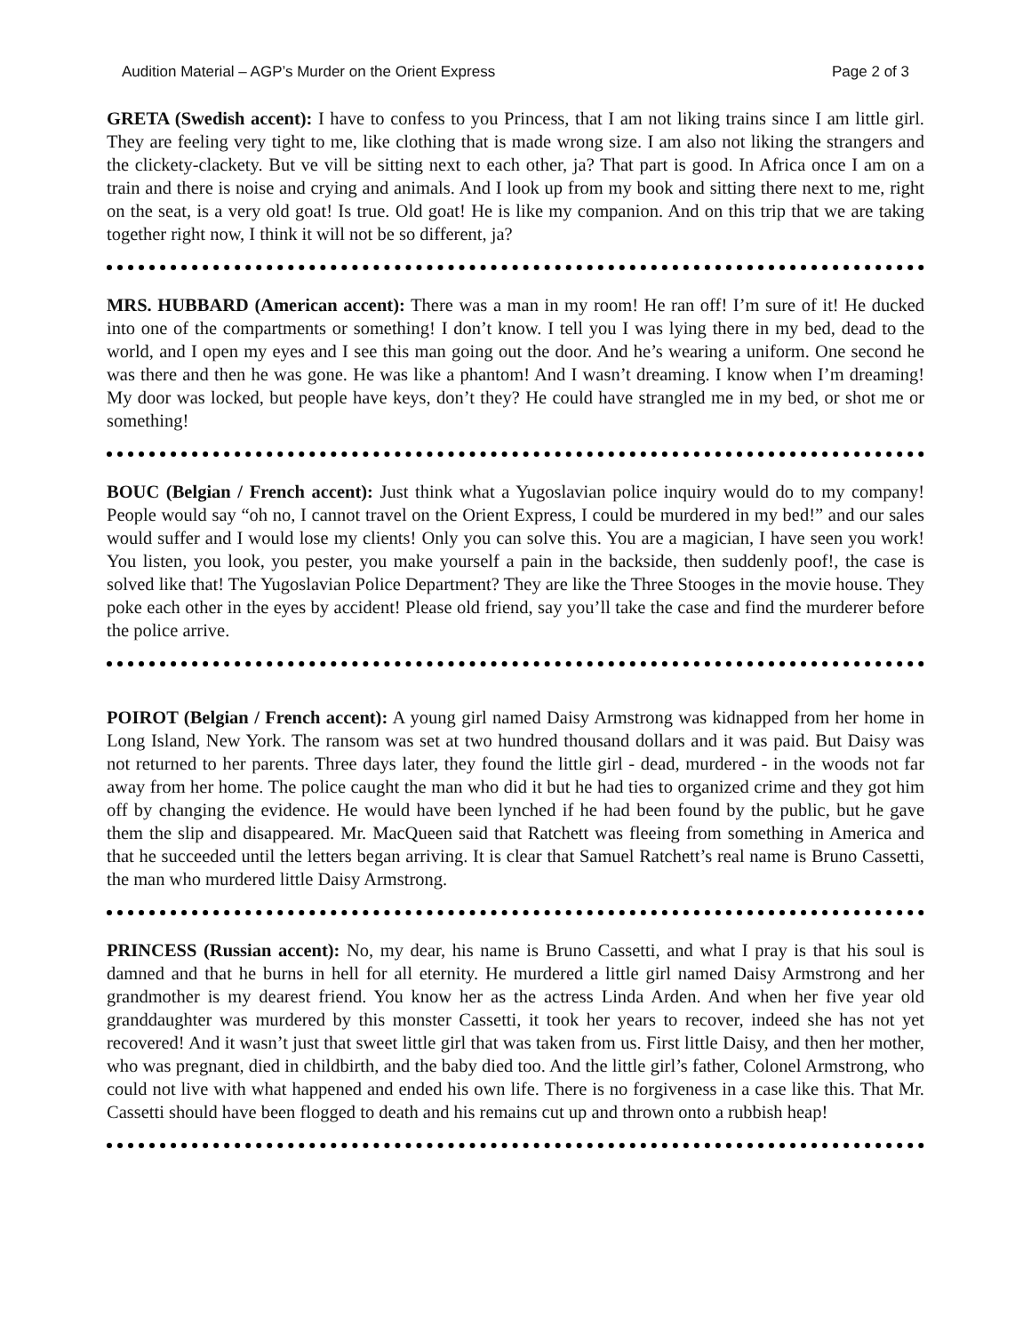Audition Material – AGP’s Murder on the Orient Express Page 2 of 3
GRETA (Swedish accent): I have to confess to you Princess, that I am not liking trains since I am little girl. They are feeling very tight to me, like clothing that is made wrong size. I am also not liking the strangers and the clickety-clackety. But ve vill be sitting next to each other, ja? That part is good. In Africa once I am on a train and there is noise and crying and animals. And I look up from my book and sitting there next to me, right on the seat, is a very old goat! Is true. Old goat! He is like my companion. And on this trip that we are taking together right now, I think it will not be so different, ja?
MRS. HUBBARD (American accent): There was a man in my room! He ran off! I’m sure of it! He ducked into one of the compartments or something! I don’t know. I tell you I was lying there in my bed, dead to the world, and I open my eyes and I see this man going out the door. And he’s wearing a uniform. One second he was there and then he was gone. He was like a phantom! And I wasn’t dreaming. I know when I’m dreaming! My door was locked, but people have keys, don’t they? He could have strangled me in my bed, or shot me or something!
BOUC (Belgian / French accent): Just think what a Yugoslavian police inquiry would do to my company! People would say “oh no, I cannot travel on the Orient Express, I could be murdered in my bed!” and our sales would suffer and I would lose my clients! Only you can solve this. You are a magician, I have seen you work! You listen, you look, you pester, you make yourself a pain in the backside, then suddenly poof!, the case is solved like that! The Yugoslavian Police Department? They are like the Three Stooges in the movie house. They poke each other in the eyes by accident! Please old friend, say you’ll take the case and find the murderer before the police arrive.
POIROT (Belgian / French accent): A young girl named Daisy Armstrong was kidnapped from her home in Long Island, New York. The ransom was set at two hundred thousand dollars and it was paid. But Daisy was not returned to her parents. Three days later, they found the little girl - dead, murdered - in the woods not far away from her home. The police caught the man who did it but he had ties to organized crime and they got him off by changing the evidence. He would have been lynched if he had been found by the public, but he gave them the slip and disappeared. Mr. MacQueen said that Ratchett was fleeing from something in America and that he succeeded until the letters began arriving. It is clear that Samuel Ratchett’s real name is Bruno Cassetti, the man who murdered little Daisy Armstrong.
PRINCESS (Russian accent): No, my dear, his name is Bruno Cassetti, and what I pray is that his soul is damned and that he burns in hell for all eternity. He murdered a little girl named Daisy Armstrong and her grandmother is my dearest friend. You know her as the actress Linda Arden. And when her five year old granddaughter was murdered by this monster Cassetti, it took her years to recover, indeed she has not yet recovered! And it wasn’t just that sweet little girl that was taken from us. First little Daisy, and then her mother, who was pregnant, died in childbirth, and the baby died too. And the little girl’s father, Colonel Armstrong, who could not live with what happened and ended his own life. There is no forgiveness in a case like this. That Mr. Cassetti should have been flogged to death and his remains cut up and thrown onto a rubbish heap!